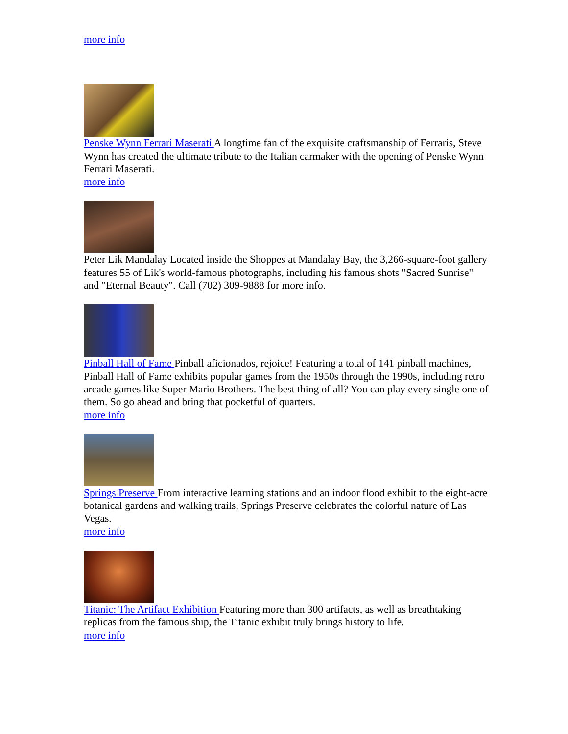more info
Penske Wynn Ferrari Maserati A longtime fan of the exquisite craftsmanship of Ferraris, Steve Wynn has created the ultimate tribute to the Italian carmaker with the opening of Penske Wynn Ferrari Maserati.
more info
Peter Lik Mandalay Located inside the Shoppes at Mandalay Bay, the 3,266-square-foot gallery features 55 of Lik's world-famous photographs, including his famous shots "Sacred Sunrise" and "Eternal Beauty". Call (702) 309-9888 for more info.
Pinball Hall of Fame Pinball aficionados, rejoice! Featuring a total of 141 pinball machines, Pinball Hall of Fame exhibits popular games from the 1950s through the 1990s, including retro arcade games like Super Mario Brothers. The best thing of all? You can play every single one of them. So go ahead and bring that pocketful of quarters.
more info
Springs Preserve From interactive learning stations and an indoor flood exhibit to the eight-acre botanical gardens and walking trails, Springs Preserve celebrates the colorful nature of Las Vegas.
more info
Titanic: The Artifact Exhibition Featuring more than 300 artifacts, as well as breathtaking replicas from the famous ship, the Titanic exhibit truly brings history to life.
more info